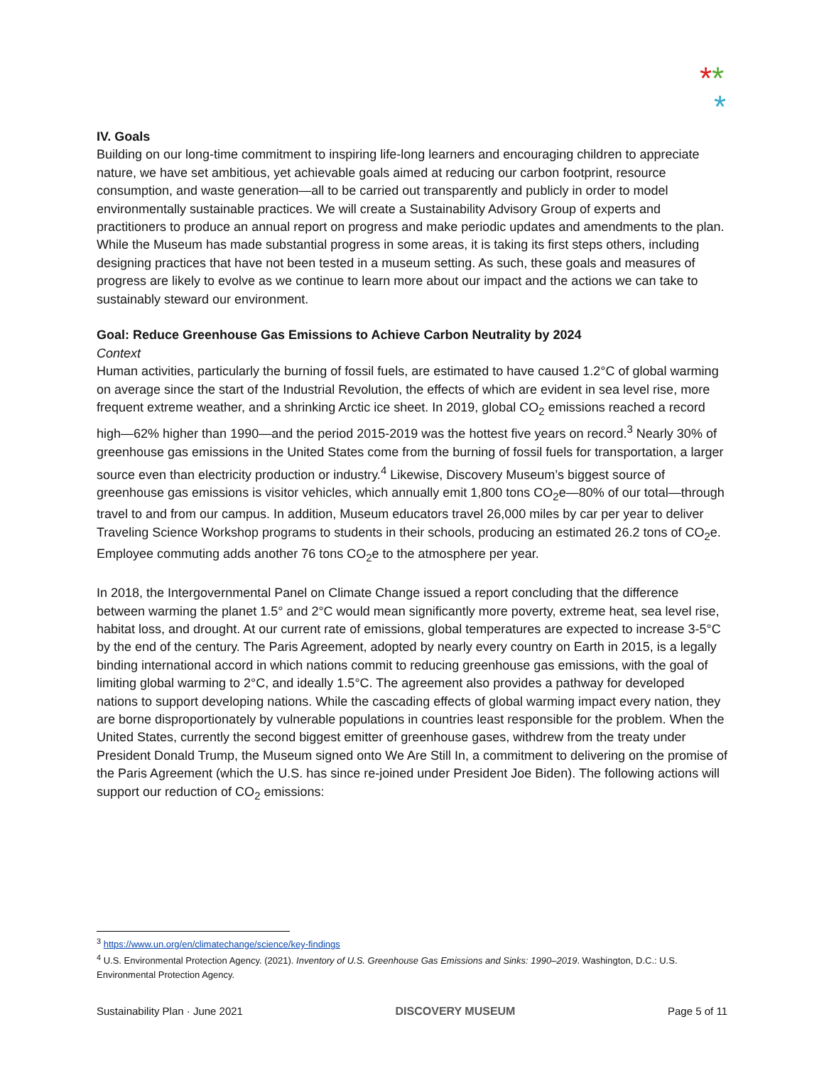**
*
IV. Goals
Building on our long-time commitment to inspiring life-long learners and encouraging children to appreciate nature, we have set ambitious, yet achievable goals aimed at reducing our carbon footprint, resource consumption, and waste generation—all to be carried out transparently and publicly in order to model environmentally sustainable practices. We will create a Sustainability Advisory Group of experts and practitioners to produce an annual report on progress and make periodic updates and amendments to the plan.
While the Museum has made substantial progress in some areas, it is taking its first steps others, including designing practices that have not been tested in a museum setting. As such, these goals and measures of progress are likely to evolve as we continue to learn more about our impact and the actions we can take to sustainably steward our environment.
Goal: Reduce Greenhouse Gas Emissions to Achieve Carbon Neutrality by 2024
Context
Human activities, particularly the burning of fossil fuels, are estimated to have caused 1.2°C of global warming on average since the start of the Industrial Revolution, the effects of which are evident in sea level rise, more frequent extreme weather, and a shrinking Arctic ice sheet. In 2019, global CO<sub>2</sub> emissions reached a record high—62% higher than 1990—and the period 2015-2019 was the hottest five years on record.<sup>3</sup> Nearly 30% of greenhouse gas emissions in the United States come from the burning of fossil fuels for transportation, a larger source even than electricity production or industry.<sup>4</sup> Likewise, Discovery Museum’s biggest source of greenhouse gas emissions is visitor vehicles, which annually emit 1,800 tons CO<sub>2</sub>e—80% of our total—through travel to and from our campus. In addition, Museum educators travel 26,000 miles by car per year to deliver Traveling Science Workshop programs to students in their schools, producing an estimated 26.2 tons of CO<sub>2</sub>e. Employee commuting adds another 76 tons CO<sub>2</sub>e to the atmosphere per year.
In 2018, the Intergovernmental Panel on Climate Change issued a report concluding that the difference between warming the planet 1.5° and 2°C would mean significantly more poverty, extreme heat, sea level rise, habitat loss, and drought. At our current rate of emissions, global temperatures are expected to increase 3-5°C by the end of the century. The Paris Agreement, adopted by nearly every country on Earth in 2015, is a legally binding international accord in which nations commit to reducing greenhouse gas emissions, with the goal of limiting global warming to 2°C, and ideally 1.5°C. The agreement also provides a pathway for developed nations to support developing nations. While the cascading effects of global warming impact every nation, they are borne disproportionately by vulnerable populations in countries least responsible for the problem. When the United States, currently the second biggest emitter of greenhouse gases, withdrew from the treaty under President Donald Trump, the Museum signed onto We Are Still In, a commitment to delivering on the promise of the Paris Agreement (which the U.S. has since re-joined under President Joe Biden). The following actions will support our reduction of CO<sub>2</sub> emissions:
<sup>3</sup> https://www.un.org/en/climatechange/science/key-findings
<sup>4</sup> U.S. Environmental Protection Agency. (2021). Inventory of U.S. Greenhouse Gas Emissions and Sinks: 1990–2019. Washington, D.C.: U.S. Environmental Protection Agency.
Sustainability Plan · June 2021 DISCOVERY MUSEUM Page 5 of 11